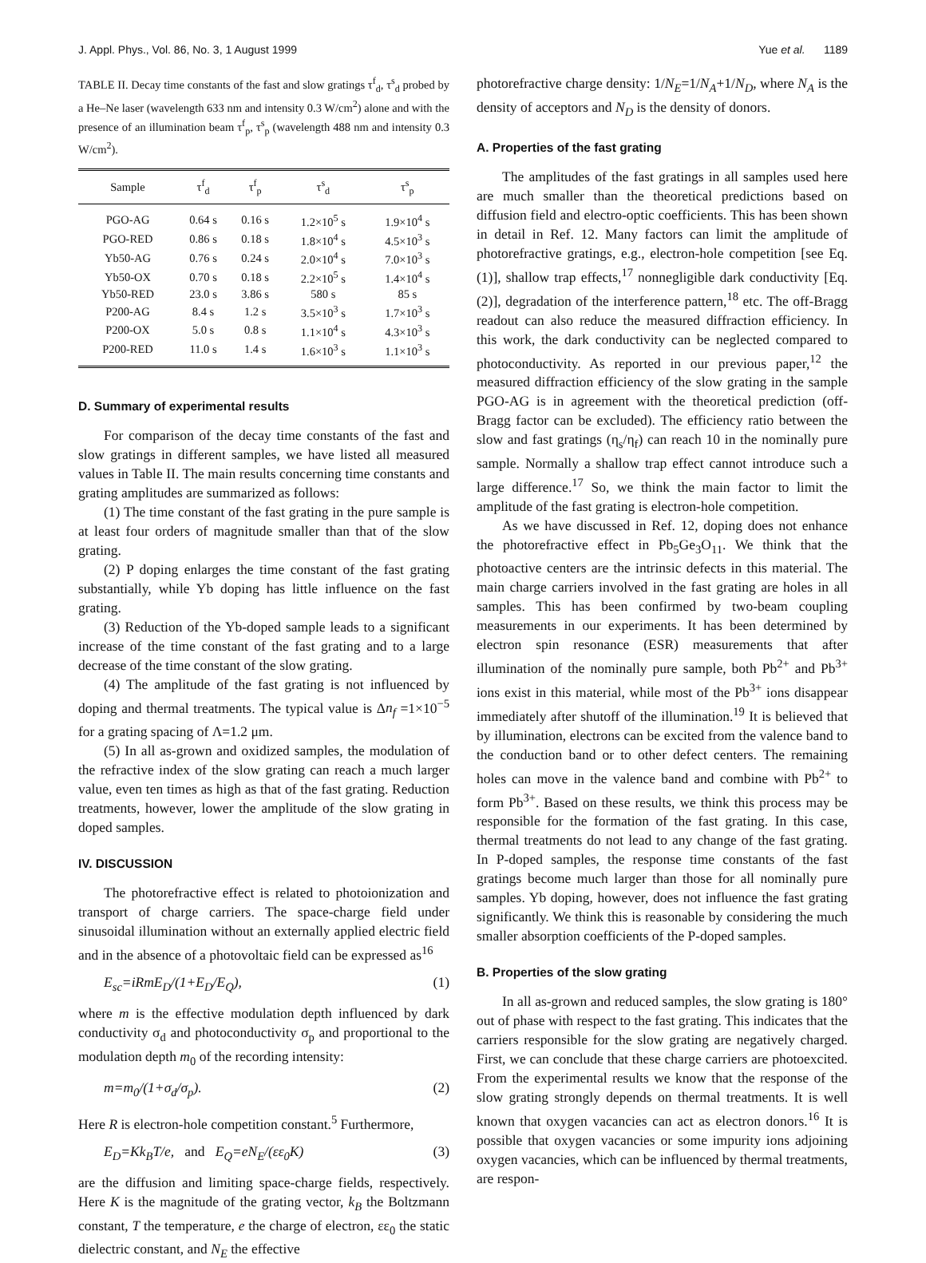J. Appl. Phys., Vol. 86, No. 3, 1 August 1999 Yue et al. 1189
TABLE II. Decay time constants of the fast and slow gratings τ<sup>f</sup><sub>d</sub>, τ<sup>s</sup><sub>d</sub> probed by a He–Ne laser (wavelength 633 nm and intensity 0.3 W/cm<sup>2</sup>) alone and with the presence of an illumination beam τ<sup>f</sup><sub>p</sub>, τ<sup>s</sup><sub>p</sub> (wavelength 488 nm and intensity 0.3 W/cm<sup>2</sup>).
| Sample | τ<sup>f</sup><sub>d</sub> | τ<sup>f</sup><sub>p</sub> | τ<sup>s</sup><sub>d</sub> | τ<sup>s</sup><sub>p</sub> |
| --- | --- | --- | --- | --- |
| PGO-AG | 0.64 s | 0.16 s | 1.2×10<sup>5</sup> s | 1.9×10<sup>4</sup> s |
| PGO-RED | 0.86 s | 0.18 s | 1.8×10<sup>4</sup> s | 4.5×10<sup>3</sup> s |
| Yb50-AG | 0.76 s | 0.24 s | 2.0×10<sup>4</sup> s | 7.0×10<sup>3</sup> s |
| Yb50-OX | 0.70 s | 0.18 s | 2.2×10<sup>5</sup> s | 1.4×10<sup>4</sup> s |
| Yb50-RED | 23.0 s | 3.86 s | 580 s | 85 s |
| P200-AG | 8.4 s | 1.2 s | 3.5×10<sup>3</sup> s | 1.7×10<sup>3</sup> s |
| P200-OX | 5.0 s | 0.8 s | 1.1×10<sup>4</sup> s | 4.3×10<sup>3</sup> s |
| P200-RED | 11.0 s | 1.4 s | 1.6×10<sup>3</sup> s | 1.1×10<sup>3</sup> s |
D. Summary of experimental results
For comparison of the decay time constants of the fast and slow gratings in different samples, we have listed all measured values in Table II. The main results concerning time constants and grating amplitudes are summarized as follows:
(1) The time constant of the fast grating in the pure sample is at least four orders of magnitude smaller than that of the slow grating.
(2) P doping enlarges the time constant of the fast grating substantially, while Yb doping has little influence on the fast grating.
(3) Reduction of the Yb-doped sample leads to a significant increase of the time constant of the fast grating and to a large decrease of the time constant of the slow grating.
(4) The amplitude of the fast grating is not influenced by doping and thermal treatments. The typical value is Δn<sub>f</sub> =1×10<sup>−5</sup> for a grating spacing of Λ=1.2 μm.
(5) In all as-grown and oxidized samples, the modulation of the refractive index of the slow grating can reach a much larger value, even ten times as high as that of the fast grating. Reduction treatments, however, lower the amplitude of the slow grating in doped samples.
IV. DISCUSSION
The photorefractive effect is related to photoionization and transport of charge carriers. The space-charge field under sinusoidal illumination without an externally applied electric field and in the absence of a photovoltaic field can be expressed as<sup>16</sup>
E<sub>sc</sub>=iRmE<sub>D</sub>/(1+E<sub>D</sub>/E<sub>Q</sub>), (1)
where m is the effective modulation depth influenced by dark conductivity σ<sub>d</sub> and photoconductivity σ<sub>p</sub> and proportional to the modulation depth m<sub>0</sub> of the recording intensity:
m=m<sub>0</sub>/(1+σ<sub>d</sub>/σ<sub>p</sub>). (2)
Here R is electron-hole competition constant.<sup>5</sup> Furthermore,
E<sub>D</sub>=Kk<sub>B</sub>T/e, and E<sub>Q</sub>=eN<sub>E</sub>/(εε<sub>0</sub>K) (3)
are the diffusion and limiting space-charge fields, respectively. Here K is the magnitude of the grating vector, k<sub>B</sub> the Boltzmann constant, T the temperature, e the charge of electron, εε<sub>0</sub> the static dielectric constant, and N<sub>E</sub> the effective
photorefractive charge density: 1/N<sub>E</sub>=1/N<sub>A</sub>+1/N<sub>D</sub>, where N<sub>A</sub> is the density of acceptors and N<sub>D</sub> is the density of donors.
A. Properties of the fast grating
The amplitudes of the fast gratings in all samples used here are much smaller than the theoretical predictions based on diffusion field and electro-optic coefficients. This has been shown in detail in Ref. 12. Many factors can limit the amplitude of photorefractive gratings, e.g., electron-hole competition [see Eq. (1)], shallow trap effects,<sup>17</sup> nonnegligible dark conductivity [Eq. (2)], degradation of the interference pattern,<sup>18</sup> etc. The off-Bragg readout can also reduce the measured diffraction efficiency. In this work, the dark conductivity can be neglected compared to photoconductivity. As reported in our previous paper,<sup>12</sup> the measured diffraction efficiency of the slow grating in the sample PGO-AG is in agreement with the theoretical prediction (off-Bragg factor can be excluded). The efficiency ratio between the slow and fast gratings (η<sub>s</sub>/η<sub>f</sub>) can reach 10 in the nominally pure sample. Normally a shallow trap effect cannot introduce such a large difference.<sup>17</sup> So, we think the main factor to limit the amplitude of the fast grating is electron-hole competition.
As we have discussed in Ref. 12, doping does not enhance the photorefractive effect in Pb<sub>5</sub>Ge<sub>3</sub>O<sub>11</sub>. We think that the photoactive centers are the intrinsic defects in this material. The main charge carriers involved in the fast grating are holes in all samples. This has been confirmed by two-beam coupling measurements in our experiments. It has been determined by electron spin resonance (ESR) measurements that after illumination of the nominally pure sample, both Pb<sup>2+</sup> and Pb<sup>3+</sup> ions exist in this material, while most of the Pb<sup>3+</sup> ions disappear immediately after shutoff of the illumination.<sup>19</sup> It is believed that by illumination, electrons can be excited from the valence band to the conduction band or to other defect centers. The remaining holes can move in the valence band and combine with Pb<sup>2+</sup> to form Pb<sup>3+</sup>. Based on these results, we think this process may be responsible for the formation of the fast grating. In this case, thermal treatments do not lead to any change of the fast grating. In P-doped samples, the response time constants of the fast gratings become much larger than those for all nominally pure samples. Yb doping, however, does not influence the fast grating significantly. We think this is reasonable by considering the much smaller absorption coefficients of the P-doped samples.
B. Properties of the slow grating
In all as-grown and reduced samples, the slow grating is 180° out of phase with respect to the fast grating. This indicates that the carriers responsible for the slow grating are negatively charged. First, we can conclude that these charge carriers are photoexcited. From the experimental results we know that the response of the slow grating strongly depends on thermal treatments. It is well known that oxygen vacancies can act as electron donors.<sup>16</sup> It is possible that oxygen vacancies or some impurity ions adjoining oxygen vacancies, which can be influenced by thermal treatments, are respon-